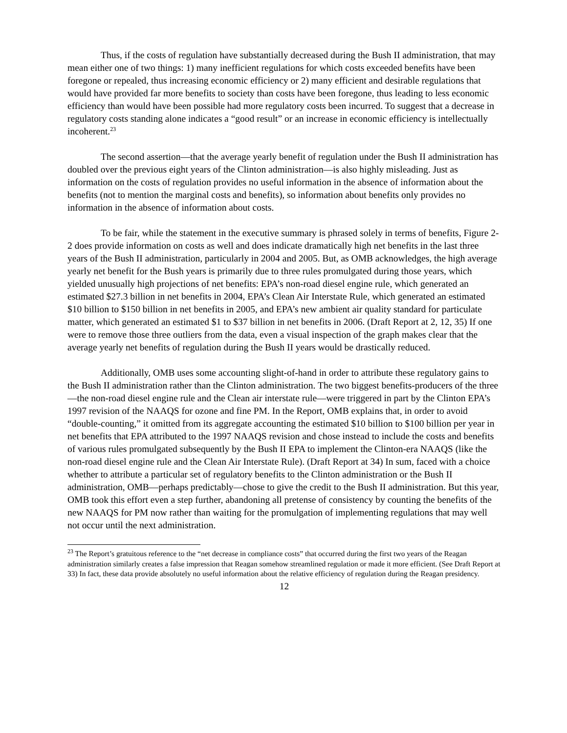Thus, if the costs of regulation have substantially decreased during the Bush II administration, that may mean either one of two things: 1) many inefficient regulations for which costs exceeded benefits have been foregone or repealed, thus increasing economic efficiency or 2) many efficient and desirable regulations that would have provided far more benefits to society than costs have been foregone, thus leading to less economic efficiency than would have been possible had more regulatory costs been incurred. To suggest that a decrease in regulatory costs standing alone indicates a “good result” or an increase in economic efficiency is intellectually incoherent.<sup>23</sup>
The second assertion—that the average yearly benefit of regulation under the Bush II administration has doubled over the previous eight years of the Clinton administration—is also highly misleading. Just as information on the costs of regulation provides no useful information in the absence of information about the benefits (not to mention the marginal costs and benefits), so information about benefits only provides no information in the absence of information about costs.
To be fair, while the statement in the executive summary is phrased solely in terms of benefits, Figure 2-2 does provide information on costs as well and does indicate dramatically high net benefits in the last three years of the Bush II administration, particularly in 2004 and 2005. But, as OMB acknowledges, the high average yearly net benefit for the Bush years is primarily due to three rules promulgated during those years, which yielded unusually high projections of net benefits: EPA’s non-road diesel engine rule, which generated an estimated $27.3 billion in net benefits in 2004, EPA’s Clean Air Interstate Rule, which generated an estimated $10 billion to $150 billion in net benefits in 2005, and EPA’s new ambient air quality standard for particulate matter, which generated an estimated $1 to $37 billion in net benefits in 2006. (Draft Report at 2, 12, 35) If one were to remove those three outliers from the data, even a visual inspection of the graph makes clear that the average yearly net benefits of regulation during the Bush II years would be drastically reduced.
Additionally, OMB uses some accounting slight-of-hand in order to attribute these regulatory gains to the Bush II administration rather than the Clinton administration. The two biggest benefits-producers of the three—the non-road diesel engine rule and the Clean air interstate rule—were triggered in part by the Clinton EPA’s 1997 revision of the NAAQS for ozone and fine PM. In the Report, OMB explains that, in order to avoid “double-counting,” it omitted from its aggregate accounting the estimated $10 billion to $100 billion per year in net benefits that EPA attributed to the 1997 NAAQS revision and chose instead to include the costs and benefits of various rules promulgated subsequently by the Bush II EPA to implement the Clinton-era NAAQS (like the non-road diesel engine rule and the Clean Air Interstate Rule). (Draft Report at 34) In sum, faced with a choice whether to attribute a particular set of regulatory benefits to the Clinton administration or the Bush II administration, OMB—perhaps predictably—chose to give the credit to the Bush II administration. But this year, OMB took this effort even a step further, abandoning all pretense of consistency by counting the benefits of the new NAAQS for PM now rather than waiting for the promulgation of implementing regulations that may well not occur until the next administration.
<sup>23</sup> The Report’s gratuitous reference to the “net decrease in compliance costs” that occurred during the first two years of the Reagan administration similarly creates a false impression that Reagan somehow streamlined regulation or made it more efficient. (See Draft Report at 33) In fact, these data provide absolutely no useful information about the relative efficiency of regulation during the Reagan presidency.
12